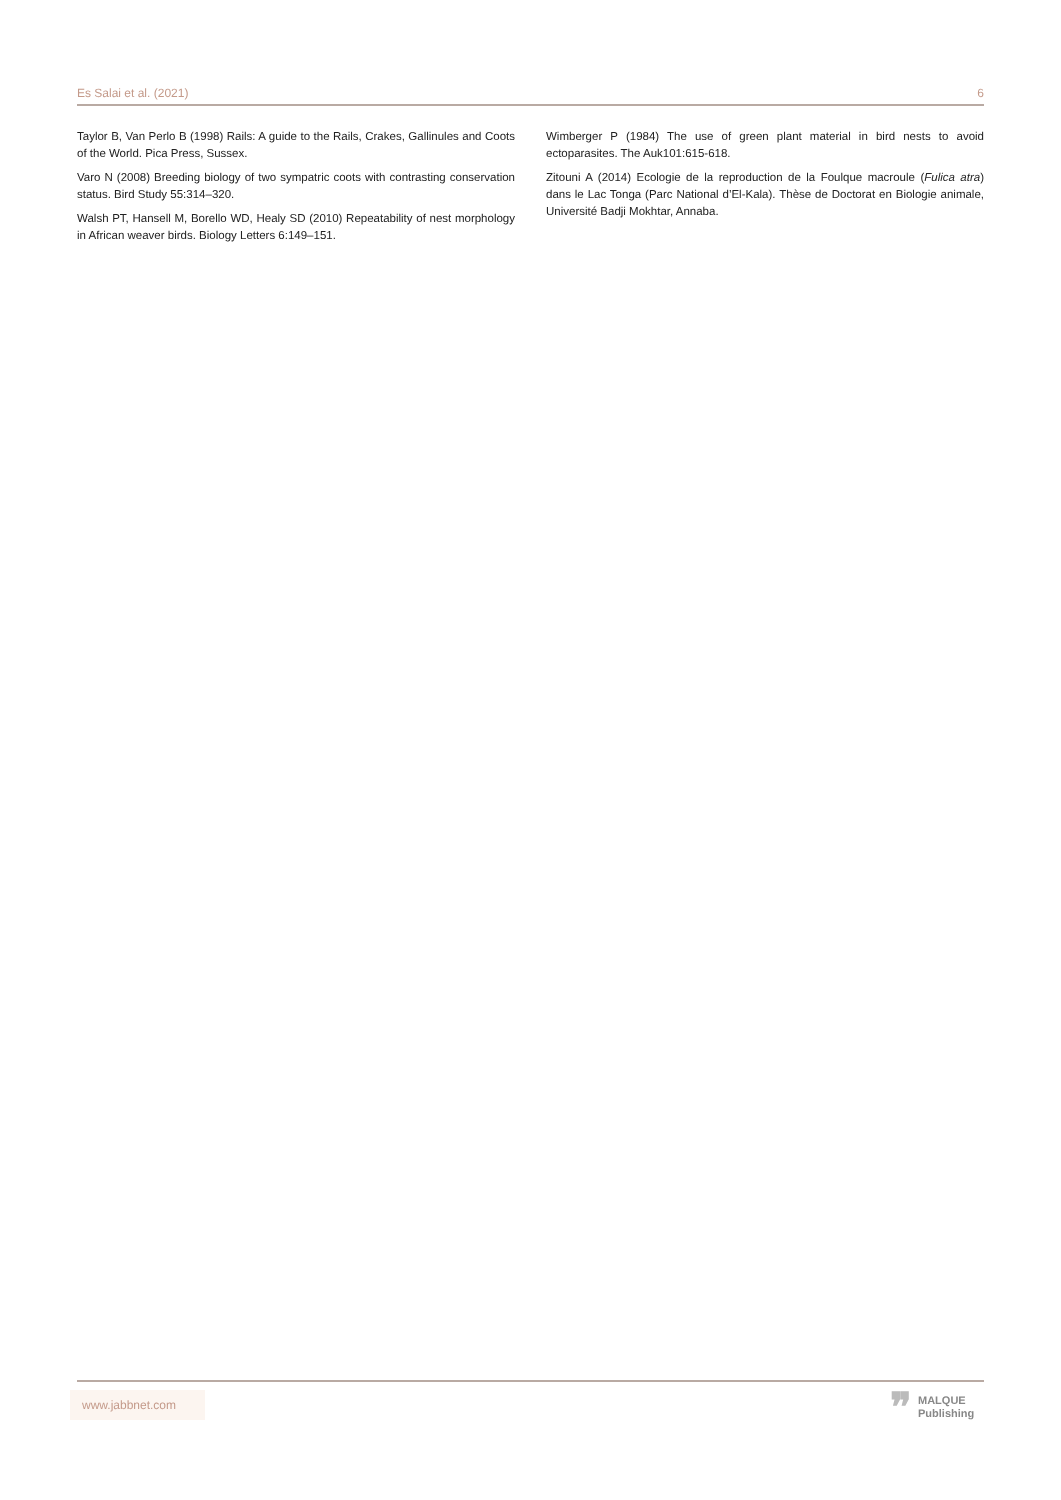Es Salai et al. (2021) 6
Taylor B, Van Perlo B (1998) Rails: A guide to the Rails, Crakes, Gallinules and Coots of the World. Pica Press, Sussex.
Varo N (2008) Breeding biology of two sympatric coots with contrasting conservation status. Bird Study 55:314–320.
Walsh PT, Hansell M, Borello WD, Healy SD (2010) Repeatability of nest morphology in African weaver birds. Biology Letters 6:149–151.
Wimberger P (1984) The use of green plant material in bird nests to avoid ectoparasites. The Auk101:615-618.
Zitouni A (2014) Ecologie de la reproduction de la Foulque macroule (Fulica atra) dans le Lac Tonga (Parc National d’El-Kala). Thèse de Doctorat en Biologie animale, Université Badji Mokhtar, Annaba.
www.jabbnet.com
❞ MALQUE
Publishing